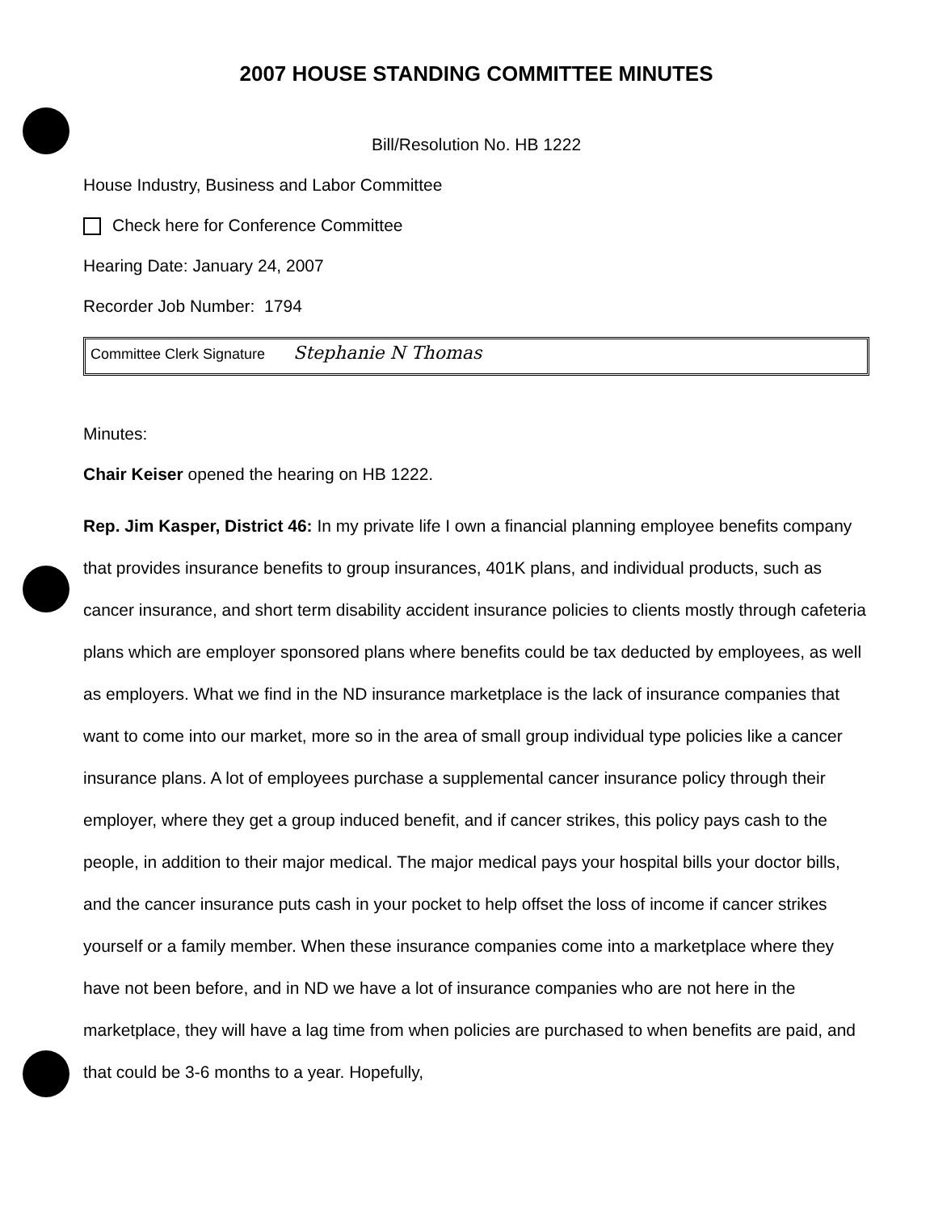2007 HOUSE STANDING COMMITTEE MINUTES
Bill/Resolution No. HB 1222
House Industry, Business and Labor Committee
Check here for Conference Committee
Hearing Date: January 24, 2007
Recorder Job Number: 1794
Committee Clerk Signature Stephanie N Thomas
Minutes:
Chair Keiser opened the hearing on HB 1222.
Rep. Jim Kasper, District 46: In my private life I own a financial planning employee benefits company that provides insurance benefits to group insurances, 401K plans, and individual products, such as cancer insurance, and short term disability accident insurance policies to clients mostly through cafeteria plans which are employer sponsored plans where benefits could be tax deducted by employees, as well as employers. What we find in the ND insurance marketplace is the lack of insurance companies that want to come into our market, more so in the area of small group individual type policies like a cancer insurance plans. A lot of employees purchase a supplemental cancer insurance policy through their employer, where they get a group induced benefit, and if cancer strikes, this policy pays cash to the people, in addition to their major medical. The major medical pays your hospital bills your doctor bills, and the cancer insurance puts cash in your pocket to help offset the loss of income if cancer strikes yourself or a family member. When these insurance companies come into a marketplace where they have not been before, and in ND we have a lot of insurance companies who are not here in the marketplace, they will have a lag time from when policies are purchased to when benefits are paid, and that could be 3-6 months to a year. Hopefully,